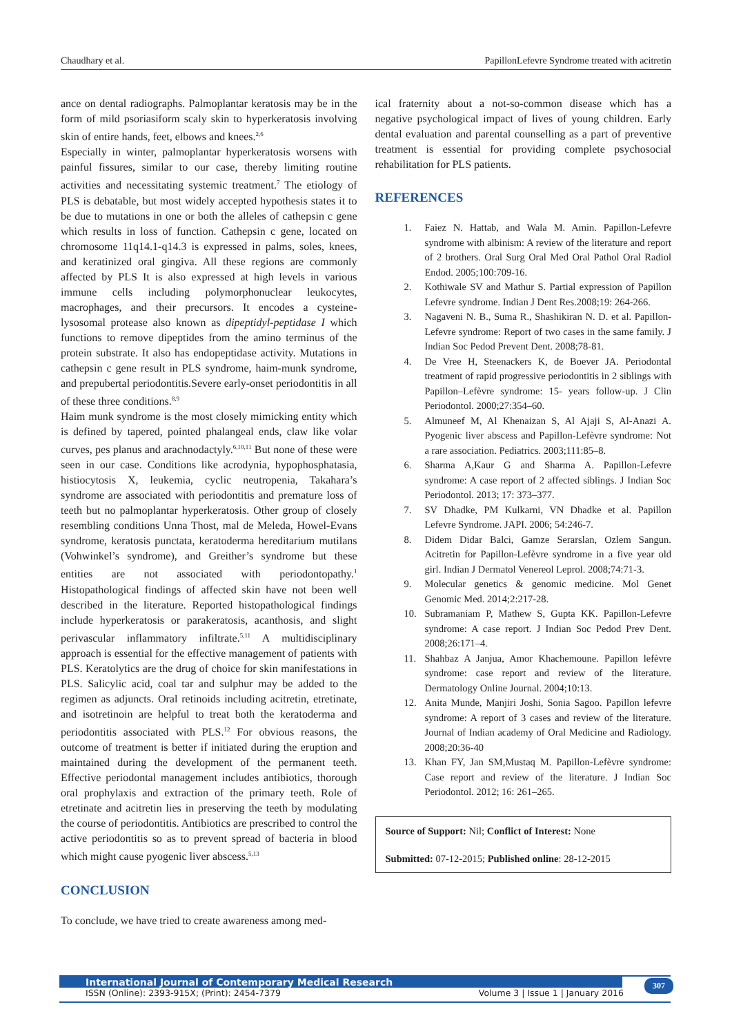Chaudhary et al. PapillonLefevre Syndrome treated with acitretin
ance on dental radiographs. Palmoplantar keratosis may be in the form of mild psoriasiform scaly skin to hyperkeratosis involving skin of entire hands, feet, elbows and knees.<sup>2,6</sup>
Especially in winter, palmoplantar hyperkeratosis worsens with painful fissures, similar to our case, thereby limiting routine activities and necessitating systemic treatment.<sup>7</sup> The etiology of PLS is debatable, but most widely accepted hypothesis states it to be due to mutations in one or both the alleles of cathepsin c gene which results in loss of function. Cathepsin c gene, located on chromosome 11q14.1-q14.3 is expressed in palms, soles, knees, and keratinized oral gingiva. All these regions are commonly affected by PLS It is also expressed at high levels in various immune cells including polymorphonuclear leukocytes, macrophages, and their precursors. It encodes a cysteine-lysosomal protease also known as dipeptidyl-peptidase I which functions to remove dipeptides from the amino terminus of the protein substrate. It also has endopeptidase activity. Mutations in cathepsin c gene result in PLS syndrome, haim-munk syndrome, and prepubertal periodontitis.Severe early-onset periodontitis in all of these three conditions.<sup>8,9</sup>
Haim munk syndrome is the most closely mimicking entity which is defined by tapered, pointed phalangeal ends, claw like volar curves, pes planus and arachnodactyly.<sup>6,10,11</sup> But none of these were seen in our case. Conditions like acrodynia, hypophosphatasia, histiocytosis X, leukemia, cyclic neutropenia, Takahara’s syndrome are associated with periodontitis and premature loss of teeth but no palmoplantar hyperkeratosis. Other group of closely resembling conditions Unna Thost, mal de Meleda, Howel-Evans syndrome, keratosis punctata, keratoderma hereditarium mutilans (Vohwinkel’s syndrome), and Greither’s syndrome but these entities are not associated with periodontopathy.<sup>1</sup> Histopathological findings of affected skin have not been well described in the literature. Reported histopathological findings include hyperkeratosis or parakeratosis, acanthosis, and slight perivascular inflammatory infiltrate.<sup>5,11</sup> A multidisciplinary approach is essential for the effective management of patients with PLS. Keratolytics are the drug of choice for skin manifestations in PLS. Salicylic acid, coal tar and sulphur may be added to the regimen as adjuncts. Oral retinoids including acitretin, etretinate, and isotretinoin are helpful to treat both the keratoderma and periodontitis associated with PLS.<sup>12</sup> For obvious reasons, the outcome of treatment is better if initiated during the eruption and maintained during the development of the permanent teeth. Effective periodontal management includes antibiotics, thorough oral prophylaxis and extraction of the primary teeth. Role of etretinate and acitretin lies in preserving the teeth by modulating the course of periodontitis. Antibiotics are prescribed to control the active periodontitis so as to prevent spread of bacteria in blood which might cause pyogenic liver abscess.<sup>5,13</sup>
CONCLUSION
To conclude, we have tried to create awareness among med-
ical fraternity about a not-so-common disease which has a negative psychological impact of lives of young children. Early dental evaluation and parental counselling as a part of preventive treatment is essential for providing complete psychosocial rehabilitation for PLS patients.
REFERENCES
1. Faiez N. Hattab, and Wala M. Amin. Papillon-Lefevre syndrome with albinism: A review of the literature and report of 2 brothers. Oral Surg Oral Med Oral Pathol Oral Radiol Endod. 2005;100:709-16.
2. Kothiwale SV and Mathur S. Partial expression of Papillon Lefevre syndrome. Indian J Dent Res.2008;19: 264-266.
3. Nagaveni N. B., Suma R., Shashikiran N. D. et al. Papillon-Lefevre syndrome: Report of two cases in the same family. J Indian Soc Pedod Prevent Dent. 2008;78-81.
4. De Vree H, Steenackers K, de Boever JA. Periodontal treatment of rapid progressive periodontitis in 2 siblings with Papillon–Lefèvre syndrome: 15- years follow-up. J Clin Periodontol. 2000;27:354–60.
5. Almuneef M, Al Khenaizan S, Al Ajaji S, Al-Anazi A. Pyogenic liver abscess and Papillon-Lefèvre syndrome: Not a rare association. Pediatrics. 2003;111:85–8.
6. Sharma A,Kaur G and Sharma A. Papillon-Lefevre syndrome: A case report of 2 affected siblings. J Indian Soc Periodontol. 2013; 17: 373–377.
7. SV Dhadke, PM Kulkarni, VN Dhadke et al. Papillon Lefevre Syndrome. JAPI. 2006; 54:246-7.
8. Didem Didar Balci, Gamze Serarslan, Ozlem Sangun. Acitretin for Papillon-Lefèvre syndrome in a five year old girl. Indian J Dermatol Venereol Leprol. 2008;74:71-3.
9. Molecular genetics & genomic medicine. Mol Genet Genomic Med. 2014;2:217-28.
10. Subramaniam P, Mathew S, Gupta KK. Papillon-Lefevre syndrome: A case report. J Indian Soc Pedod Prev Dent. 2008;26:171–4.
11. Shahbaz A Janjua, Amor Khachemoune. Papillon lefèvre syndrome: case report and review of the literature. Dermatology Online Journal. 2004;10:13.
12. Anita Munde, Manjiri Joshi, Sonia Sagoo. Papillon lefevre syndrome: A report of 3 cases and review of the literature. Journal of Indian academy of Oral Medicine and Radiology. 2008;20:36-40
13. Khan FY, Jan SM,Mustaq M. Papillon-Lefèvre syndrome: Case report and review of the literature. J Indian Soc Periodontol. 2012; 16: 261–265.
Source of Support: Nil; Conflict of Interest: None
Submitted: 07-12-2015; Published online: 28-12-2015
International Journal of Contemporary Medical Research
ISSN (Online): 2393-915X; (Print): 2454-7379 Volume 3 | Issue 1 | January 2016
307